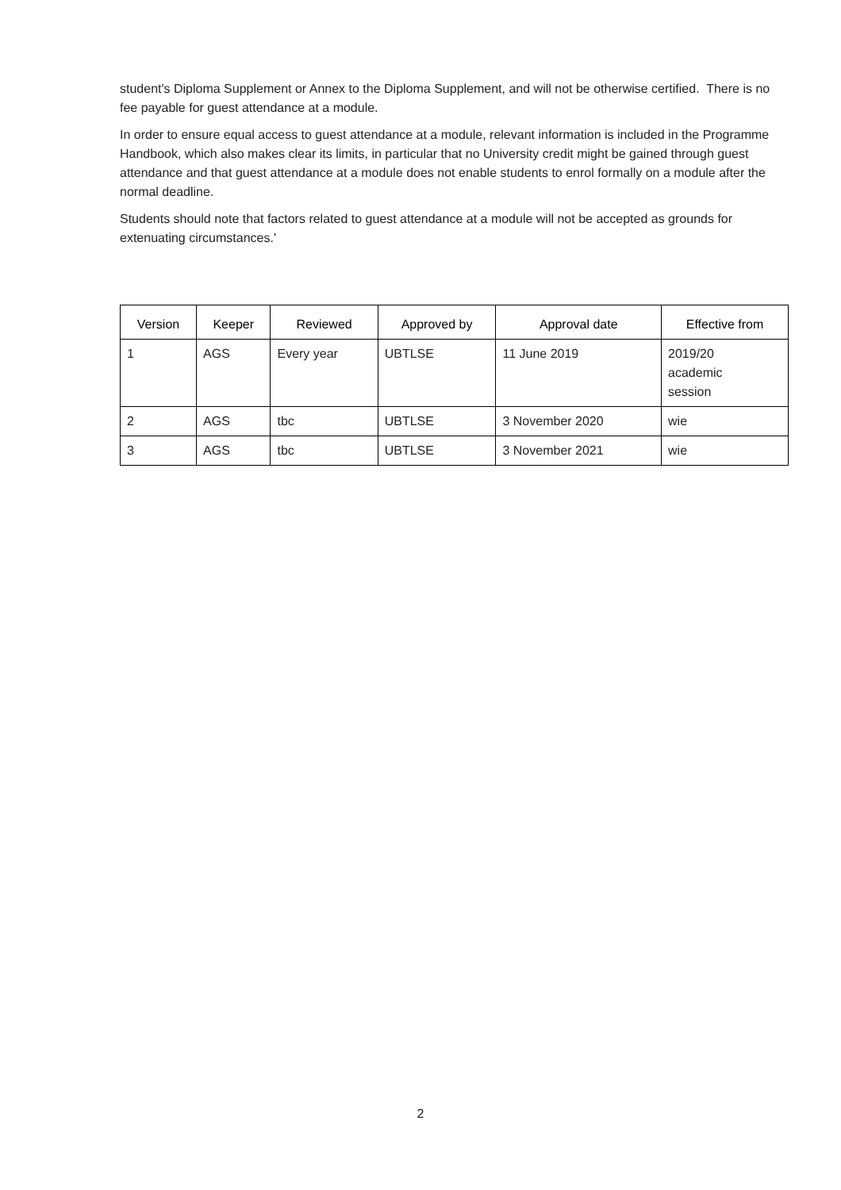student's Diploma Supplement or Annex to the Diploma Supplement, and will not be otherwise certified. There is no fee payable for guest attendance at a module.
In order to ensure equal access to guest attendance at a module, relevant information is included in the Programme Handbook, which also makes clear its limits, in particular that no University credit might be gained through guest attendance and that guest attendance at a module does not enable students to enrol formally on a module after the normal deadline.
Students should note that factors related to guest attendance at a module will not be accepted as grounds for extenuating circumstances.'
| Version | Keeper | Reviewed | Approved by | Approval date | Effective from |
| --- | --- | --- | --- | --- | --- |
| 1 | AGS | Every year | UBTLSE | 11 June 2019 | 2019/20 academic session |
| 2 | AGS | tbc | UBTLSE | 3 November 2020 | wie |
| 3 | AGS | tbc | UBTLSE | 3 November 2021 | wie |
2